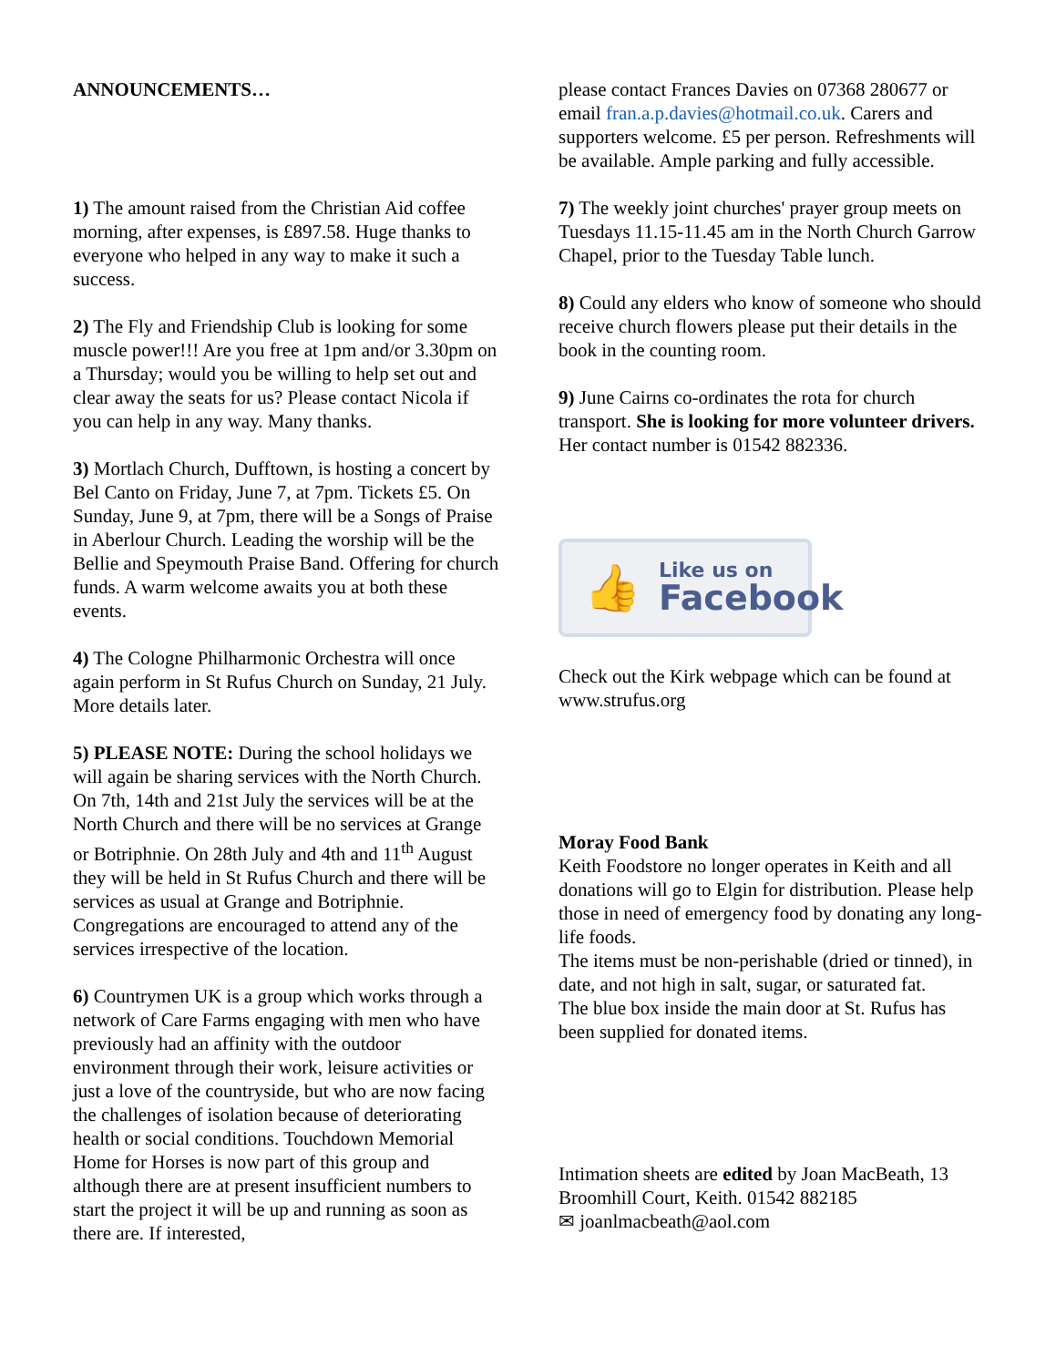ANNOUNCEMENTS…
1) The amount raised from the Christian Aid coffee morning, after expenses, is £897.58. Huge thanks to everyone who helped in any way to make it such a success.
2) The Fly and Friendship Club is looking for some muscle power!!! Are you free at 1pm and/or 3.30pm on a Thursday; would you be willing to help set out and clear away the seats for us? Please contact Nicola if you can help in any way. Many thanks.
3) Mortlach Church, Dufftown, is hosting a concert by Bel Canto on Friday, June 7, at 7pm. Tickets £5. On Sunday, June 9, at 7pm, there will be a Songs of Praise in Aberlour Church. Leading the worship will be the Bellie and Speymouth Praise Band. Offering for church funds. A warm welcome awaits you at both these events.
4) The Cologne Philharmonic Orchestra will once again perform in St Rufus Church on Sunday, 21 July. More details later.
5) PLEASE NOTE: During the school holidays we will again be sharing services with the North Church. On 7th, 14th and 21st July the services will be at the North Church and there will be no services at Grange or Botriphnie. On 28th July and 4th and 11<sup>th</sup> August they will be held in St Rufus Church and there will be services as usual at Grange and Botriphnie. Congregations are encouraged to attend any of the services irrespective of the location.
6) Countrymen UK is a group which works through a network of Care Farms engaging with men who have previously had an affinity with the outdoor environment through their work, leisure activities or just a love of the countryside, but who are now facing the challenges of isolation because of deteriorating health or social conditions. Touchdown Memorial Home for Horses is now part of this group and although there are at present insufficient numbers to start the project it will be up and running as soon as there are. If interested,
please contact Frances Davies on 07368 280677 or email fran.a.p.davies@hotmail.co.uk. Carers and supporters welcome. £5 per person. Refreshments will be available. Ample parking and fully accessible.
7) The weekly joint churches' prayer group meets on Tuesdays 11.15-11.45 am in the North Church Garrow Chapel, prior to the Tuesday Table lunch.
8) Could any elders who know of someone who should receive church flowers please put their details in the book in the counting room.
9) June Cairns co-ordinates the rota for church transport. She is looking for more volunteer drivers. Her contact number is 01542 882336.
👍
Like us on
Facebook
Check out the Kirk webpage which can be found at www.strufus.org
Moray Food Bank
Keith Foodstore no longer operates in Keith and all donations will go to Elgin for distribution. Please help those in need of emergency food by donating any long-life foods.
The items must be non-perishable (dried or tinned), in date, and not high in salt, sugar, or saturated fat.
The blue box inside the main door at St. Rufus has been supplied for donated items.
Intimation sheets are edited by Joan MacBeath, 13 Broomhill Court, Keith. 01542 882185
✉ joanlmacbeath@aol.com